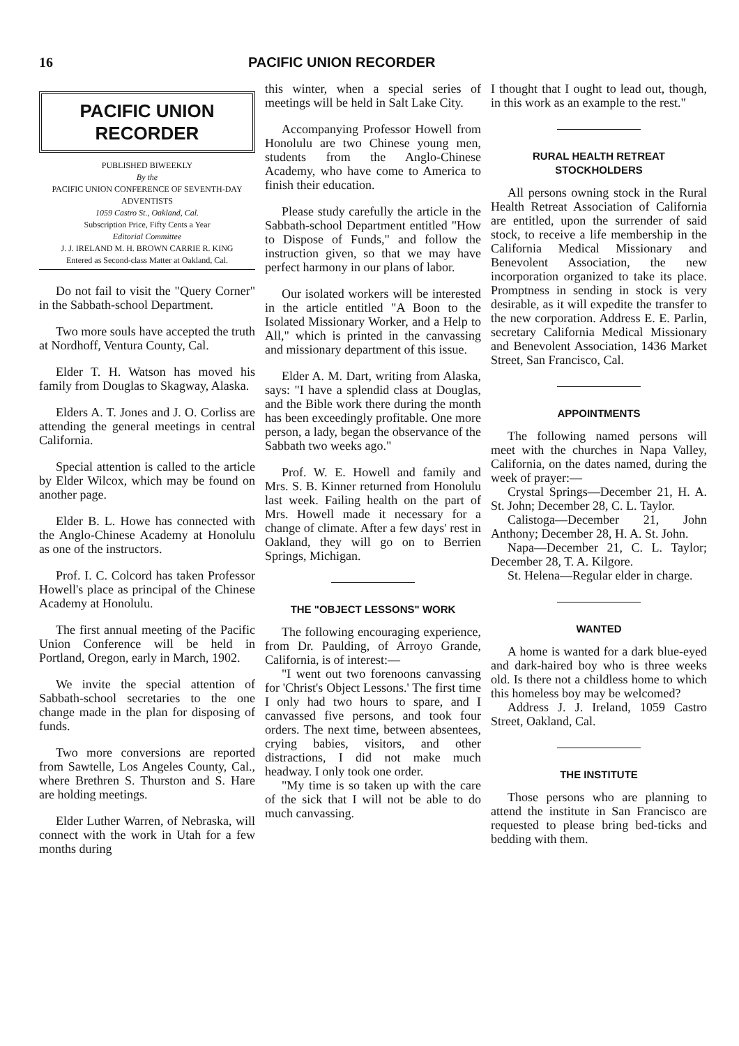16 PACIFIC UNION RECORDER
PACIFIC UNION
RECORDER
PUBLISHED BIWEEKLY
By the
PACIFIC UNION CONFERENCE OF SEVENTH-DAY ADVENTISTS
1059 Castro St., Oakland, Cal.
Subscription Price, Fifty Cents a Year
Editorial Committee
J. J. IRELAND M. H. BROWN CARRIE R. KING
Entered as Second-class Matter at Oakland, Cal.
Do not fail to visit the "Query Corner" in the Sabbath-school Department.
Two more souls have accepted the truth at Nordhoff, Ventura County, Cal.
Elder T. H. Watson has moved his family from Douglas to Skagway, Alaska.
Elders A. T. Jones and J. O. Corliss are attending the general meetings in central California.
Special attention is called to the article by Elder Wilcox, which may be found on another page.
Elder B. L. Howe has connected with the Anglo-Chinese Academy at Honolulu as one of the instructors.
Prof. I. C. Colcord has taken Professor Howell's place as principal of the Chinese Academy at Honolulu.
The first annual meeting of the Pacific Union Conference will be held in Portland, Oregon, early in March, 1902.
We invite the special attention of Sabbath-school secretaries to the one change made in the plan for disposing of funds.
Two more conversions are reported from Sawtelle, Los Angeles County, Cal., where Brethren S. Thurston and S. Hare are holding meetings.
Elder Luther Warren, of Nebraska, will connect with the work in Utah for a few months during
this winter, when a special series of meetings will be held in Salt Lake City.
Accompanying Professor Howell from Honolulu are two Chinese young men, students from the Anglo-Chinese Academy, who have come to America to finish their education.
Please study carefully the article in the Sabbath-school Department entitled "How to Dispose of Funds," and follow the instruction given, so that we may have perfect harmony in our plans of labor.
Our isolated workers will be interested in the article entitled "A Boon to the Isolated Missionary Worker, and a Help to All," which is printed in the canvassing and missionary department of this issue.
Elder A. M. Dart, writing from Alaska, says: "I have a splendid class at Douglas, and the Bible work there during the month has been exceedingly profitable. One more person, a lady, began the observance of the Sabbath two weeks ago."
Prof. W. E. Howell and family and Mrs. S. B. Kinner returned from Honolulu last week. Failing health on the part of Mrs. Howell made it necessary for a change of climate. After a few days' rest in Oakland, they will go on to Berrien Springs, Michigan.
THE "OBJECT LESSONS" WORK
The following encouraging experience, from Dr. Paulding, of Arroyo Grande, California, is of interest:—
"I went out two forenoons canvassing for 'Christ's Object Lessons.' The first time I only had two hours to spare, and I canvassed five persons, and took four orders. The next time, between absentees, crying babies, visitors, and other distractions, I did not make much headway. I only took one order.
"My time is so taken up with the care of the sick that I will not be able to do much canvassing.
I thought that I ought to lead out, though, in this work as an example to the rest."
RURAL HEALTH RETREAT STOCKHOLDERS
All persons owning stock in the Rural Health Retreat Association of California are entitled, upon the surrender of said stock, to receive a life membership in the California Medical Missionary and Benevolent Association, the new incorporation organized to take its place. Promptness in sending in stock is very desirable, as it will expedite the transfer to the new corporation. Address E. E. Parlin, secretary California Medical Missionary and Benevolent Association, 1436 Market Street, San Francisco, Cal.
APPOINTMENTS
The following named persons will meet with the churches in Napa Valley, California, on the dates named, during the week of prayer:—
Crystal Springs—December 21, H. A. St. John; December 28, C. L. Taylor.
Calistoga—December 21, John Anthony; December 28, H. A. St. John.
Napa—December 21, C. L. Taylor; December 28, T. A. Kilgore.
St. Helena—Regular elder in charge.
WANTED
A home is wanted for a dark blue-eyed and dark-haired boy who is three weeks old. Is there not a childless home to which this homeless boy may be welcomed?
Address J. J. Ireland, 1059 Castro Street, Oakland, Cal.
THE INSTITUTE
Those persons who are planning to attend the institute in San Francisco are requested to please bring bed-ticks and bedding with them.